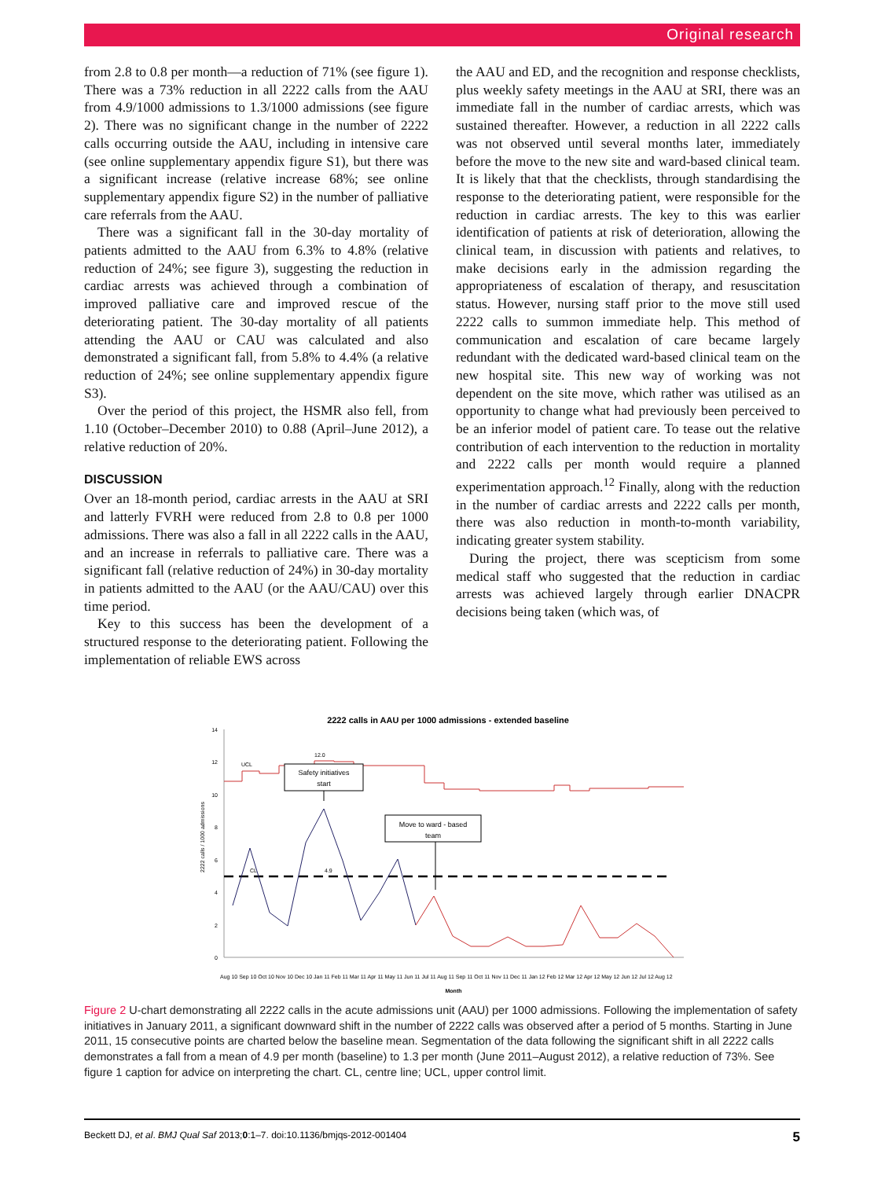Original research
from 2.8 to 0.8 per month—a reduction of 71% (see figure 1). There was a 73% reduction in all 2222 calls from the AAU from 4.9/1000 admissions to 1.3/1000 admissions (see figure 2). There was no significant change in the number of 2222 calls occurring outside the AAU, including in intensive care (see online supplementary appendix figure S1), but there was a significant increase (relative increase 68%; see online supplementary appendix figure S2) in the number of palliative care referrals from the AAU.
There was a significant fall in the 30-day mortality of patients admitted to the AAU from 6.3% to 4.8% (relative reduction of 24%; see figure 3), suggesting the reduction in cardiac arrests was achieved through a combination of improved palliative care and improved rescue of the deteriorating patient. The 30-day mortality of all patients attending the AAU or CAU was calculated and also demonstrated a significant fall, from 5.8% to 4.4% (a relative reduction of 24%; see online supplementary appendix figure S3).
Over the period of this project, the HSMR also fell, from 1.10 (October–December 2010) to 0.88 (April–June 2012), a relative reduction of 20%.
DISCUSSION
Over an 18-month period, cardiac arrests in the AAU at SRI and latterly FVRH were reduced from 2.8 to 0.8 per 1000 admissions. There was also a fall in all 2222 calls in the AAU, and an increase in referrals to palliative care. There was a significant fall (relative reduction of 24%) in 30-day mortality in patients admitted to the AAU (or the AAU/CAU) over this time period.
Key to this success has been the development of a structured response to the deteriorating patient. Following the implementation of reliable EWS across
the AAU and ED, and the recognition and response checklists, plus weekly safety meetings in the AAU at SRI, there was an immediate fall in the number of cardiac arrests, which was sustained thereafter. However, a reduction in all 2222 calls was not observed until several months later, immediately before the move to the new site and ward-based clinical team. It is likely that that the checklists, through standardising the response to the deteriorating patient, were responsible for the reduction in cardiac arrests. The key to this was earlier identification of patients at risk of deterioration, allowing the clinical team, in discussion with patients and relatives, to make decisions early in the admission regarding the appropriateness of escalation of therapy, and resuscitation status. However, nursing staff prior to the move still used 2222 calls to summon immediate help. This method of communication and escalation of care became largely redundant with the dedicated ward-based clinical team on the new hospital site. This new way of working was not dependent on the site move, which rather was utilised as an opportunity to change what had previously been perceived to be an inferior model of patient care. To tease out the relative contribution of each intervention to the reduction in mortality and 2222 calls per month would require a planned experimentation approach.<sup>12</sup> Finally, along with the reduction in the number of cardiac arrests and 2222 calls per month, there was also reduction in month-to-month variability, indicating greater system stability.
During the project, there was scepticism from some medical staff who suggested that the reduction in cardiac arrests was achieved largely through earlier DNACPR decisions being taken (which was, of
2222 calls in AAU per 1000 admissions - extended baseline
0
2
4
6
8
10
12
14
2222 calls / 1000 admissions
UCL
12.0
CL
4.9
Safety initiatives
start
Move to ward - based
team
Aug 10 Sep 10 Oct 10 Nov 10 Dec 10 Jan 11 Feb 11 Mar 11 Apr 11 May 11 Jun 11 Jul 11 Aug 11 Sep 11 Oct 11 Nov 11 Dec 11 Jan 12 Feb 12 Mar 12 Apr 12 May 12 Jun 12 Jul 12 Aug 12
Month
Figure 2 U-chart demonstrating all 2222 calls in the acute admissions unit (AAU) per 1000 admissions. Following the implementation of safety initiatives in January 2011, a significant downward shift in the number of 2222 calls was observed after a period of 5 months. Starting in June 2011, 15 consecutive points are charted below the baseline mean. Segmentation of the data following the significant shift in all 2222 calls demonstrates a fall from a mean of 4.9 per month (baseline) to 1.3 per month (June 2011–August 2012), a relative reduction of 73%. See figure 1 caption for advice on interpreting the chart. CL, centre line; UCL, upper control limit.
Beckett DJ, et al. BMJ Qual Saf 2013;0:1–7. doi:10.1136/bmjqs-2012-001404 5